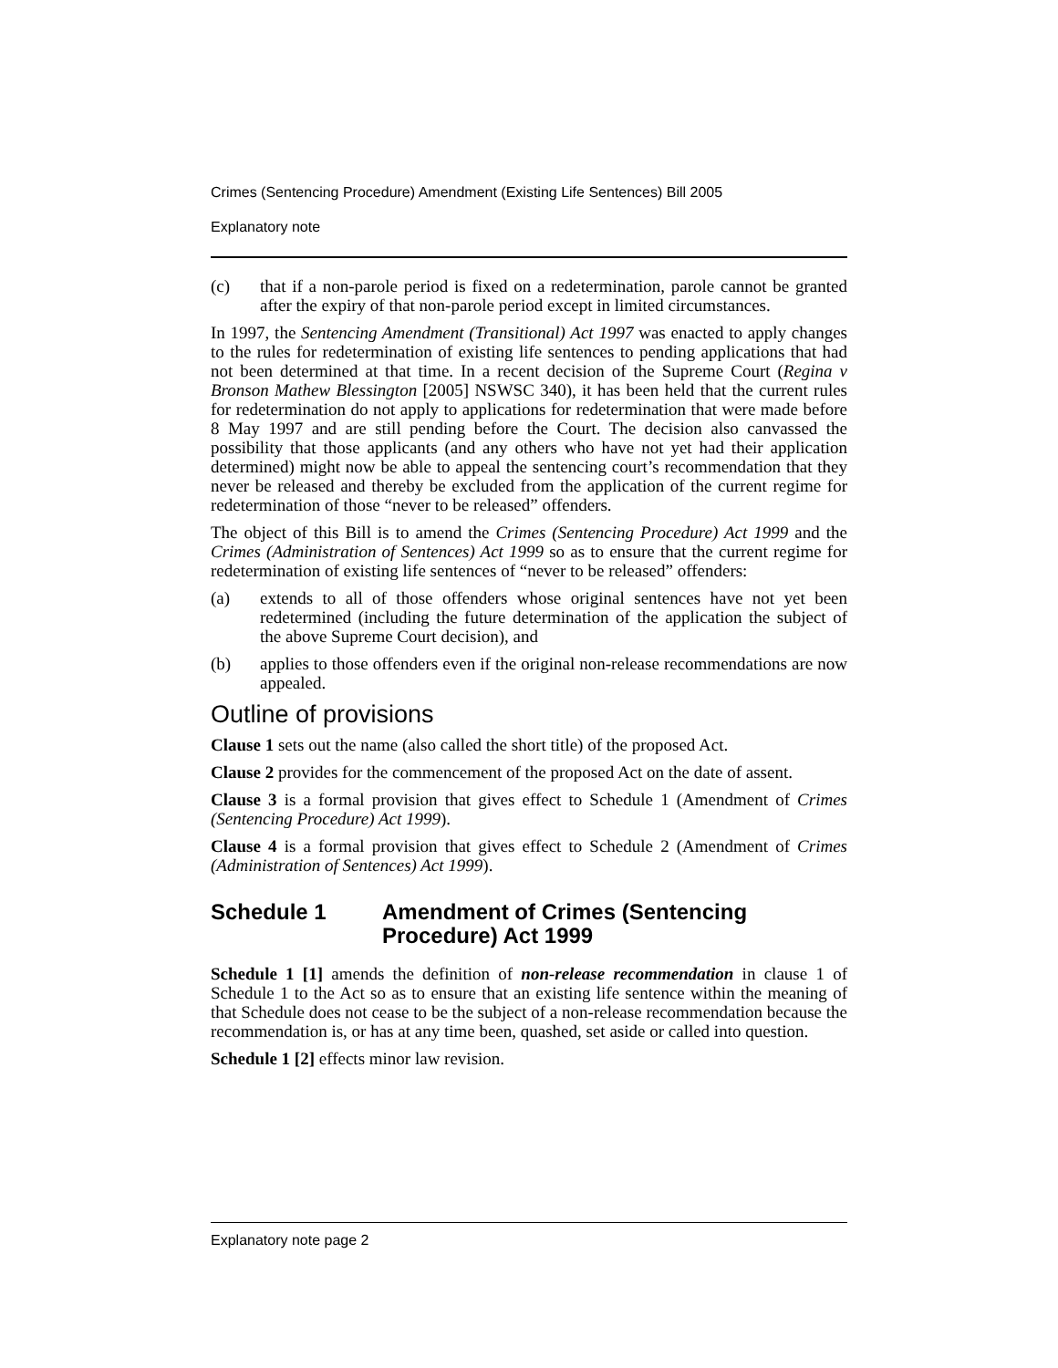Crimes (Sentencing Procedure) Amendment (Existing Life Sentences) Bill 2005
Explanatory note
(c) that if a non-parole period is fixed on a redetermination, parole cannot be granted after the expiry of that non-parole period except in limited circumstances.
In 1997, the Sentencing Amendment (Transitional) Act 1997 was enacted to apply changes to the rules for redetermination of existing life sentences to pending applications that had not been determined at that time. In a recent decision of the Supreme Court (Regina v Bronson Mathew Blessington [2005] NSWSC 340), it has been held that the current rules for redetermination do not apply to applications for redetermination that were made before 8 May 1997 and are still pending before the Court. The decision also canvassed the possibility that those applicants (and any others who have not yet had their application determined) might now be able to appeal the sentencing court’s recommendation that they never be released and thereby be excluded from the application of the current regime for redetermination of those “never to be released” offenders.
The object of this Bill is to amend the Crimes (Sentencing Procedure) Act 1999 and the Crimes (Administration of Sentences) Act 1999 so as to ensure that the current regime for redetermination of existing life sentences of “never to be released” offenders:
(a) extends to all of those offenders whose original sentences have not yet been redetermined (including the future determination of the application the subject of the above Supreme Court decision), and
(b) applies to those offenders even if the original non-release recommendations are now appealed.
Outline of provisions
Clause 1 sets out the name (also called the short title) of the proposed Act.
Clause 2 provides for the commencement of the proposed Act on the date of assent.
Clause 3 is a formal provision that gives effect to Schedule 1 (Amendment of Crimes (Sentencing Procedure) Act 1999).
Clause 4 is a formal provision that gives effect to Schedule 2 (Amendment of Crimes (Administration of Sentences) Act 1999).
Schedule 1 Amendment of Crimes (Sentencing Procedure) Act 1999
Schedule 1 [1] amends the definition of non-release recommendation in clause 1 of Schedule 1 to the Act so as to ensure that an existing life sentence within the meaning of that Schedule does not cease to be the subject of a non-release recommendation because the recommendation is, or has at any time been, quashed, set aside or called into question.
Schedule 1 [2] effects minor law revision.
Explanatory note page 2